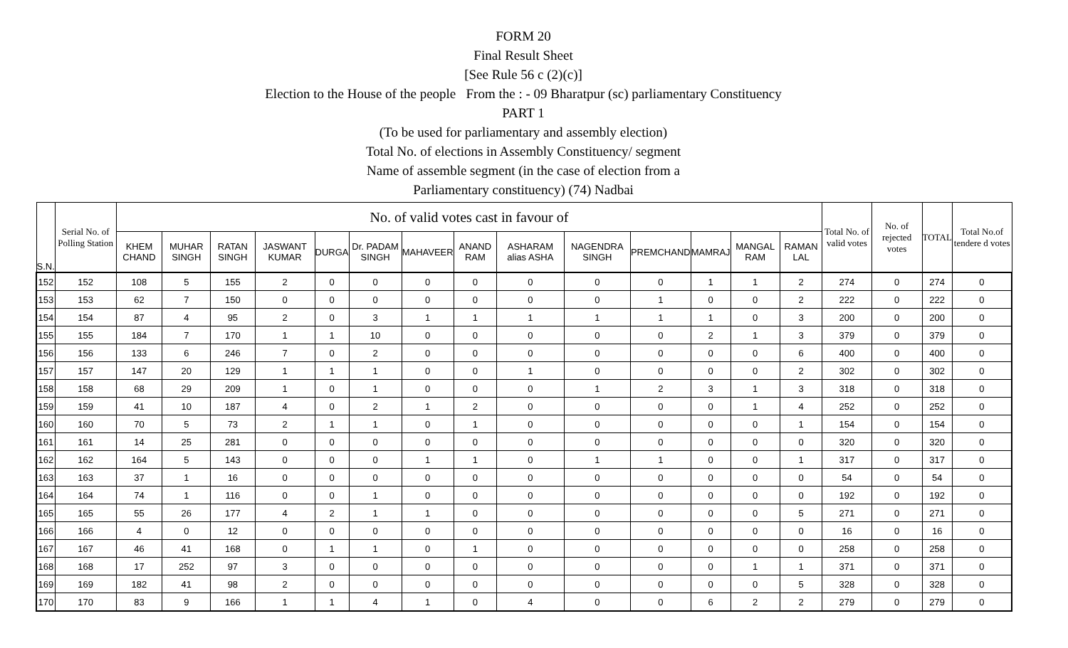FORM 20
Final Result Sheet
[See Rule 56 c (2)(c)]
Election to the House of the people From the : - 09 Bharatpur (sc) parliamentary Constituency
PART 1
(To be used for parliamentary and assembly election)
Total No. of elections in Assembly Constituency/ segment
Name of assemble segment (in the case of election from a
Parliamentary constituency) (74) Nadbai
| S.N. | Serial No. of Polling Station | No. of valid votes cast in favour of | | | | | | | | | | | | | | Total No. of valid votes | No. of rejected votes | TOTAL | Total No.of tendere d votes |
| --- | --- | --- | --- | --- | --- | --- | --- | --- | --- | --- | --- | --- | --- | --- | --- | --- | --- | --- | --- |
| | | KHEM CHAND | MUHAR SINGH | RATAN SINGH | JASWANT KUMAR | DURGA | Dr. PADAM SINGH | MAHAVEER | ANAND RAM | ASHARAM alias ASHA | NAGENDRA SINGH | PREMCHAND | MAMRAJ | MANGAL RAM | RAMAN LAL | | | | |
| 152 | 152 | 108 | 5 | 155 | 2 | 0 | 0 | 0 | 0 | 0 | 0 | 0 | 1 | 1 | 2 | 274 | 0 | 274 | 0 |
| 153 | 153 | 62 | 7 | 150 | 0 | 0 | 0 | 0 | 0 | 0 | 0 | 1 | 0 | 0 | 2 | 222 | 0 | 222 | 0 |
| 154 | 154 | 87 | 4 | 95 | 2 | 0 | 3 | 1 | 1 | 1 | 1 | 1 | 1 | 0 | 3 | 200 | 0 | 200 | 0 |
| 155 | 155 | 184 | 7 | 170 | 1 | 1 | 10 | 0 | 0 | 0 | 0 | 0 | 2 | 1 | 3 | 379 | 0 | 379 | 0 |
| 156 | 156 | 133 | 6 | 246 | 7 | 0 | 2 | 0 | 0 | 0 | 0 | 0 | 0 | 0 | 6 | 400 | 0 | 400 | 0 |
| 157 | 157 | 147 | 20 | 129 | 1 | 1 | 1 | 0 | 0 | 1 | 0 | 0 | 0 | 0 | 2 | 302 | 0 | 302 | 0 |
| 158 | 158 | 68 | 29 | 209 | 1 | 0 | 1 | 0 | 0 | 0 | 1 | 2 | 3 | 1 | 3 | 318 | 0 | 318 | 0 |
| 159 | 159 | 41 | 10 | 187 | 4 | 0 | 2 | 1 | 2 | 0 | 0 | 0 | 0 | 1 | 4 | 252 | 0 | 252 | 0 |
| 160 | 160 | 70 | 5 | 73 | 2 | 1 | 1 | 0 | 1 | 0 | 0 | 0 | 0 | 0 | 1 | 154 | 0 | 154 | 0 |
| 161 | 161 | 14 | 25 | 281 | 0 | 0 | 0 | 0 | 0 | 0 | 0 | 0 | 0 | 0 | 0 | 320 | 0 | 320 | 0 |
| 162 | 162 | 164 | 5 | 143 | 0 | 0 | 0 | 1 | 1 | 0 | 1 | 1 | 0 | 0 | 1 | 317 | 0 | 317 | 0 |
| 163 | 163 | 37 | 1 | 16 | 0 | 0 | 0 | 0 | 0 | 0 | 0 | 0 | 0 | 0 | 0 | 54 | 0 | 54 | 0 |
| 164 | 164 | 74 | 1 | 116 | 0 | 0 | 1 | 0 | 0 | 0 | 0 | 0 | 0 | 0 | 0 | 192 | 0 | 192 | 0 |
| 165 | 165 | 55 | 26 | 177 | 4 | 2 | 1 | 1 | 0 | 0 | 0 | 0 | 0 | 0 | 5 | 271 | 0 | 271 | 0 |
| 166 | 166 | 4 | 0 | 12 | 0 | 0 | 0 | 0 | 0 | 0 | 0 | 0 | 0 | 0 | 0 | 16 | 0 | 16 | 0 |
| 167 | 167 | 46 | 41 | 168 | 0 | 1 | 1 | 0 | 1 | 0 | 0 | 0 | 0 | 0 | 0 | 258 | 0 | 258 | 0 |
| 168 | 168 | 17 | 252 | 97 | 3 | 0 | 0 | 0 | 0 | 0 | 0 | 0 | 0 | 1 | 1 | 371 | 0 | 371 | 0 |
| 169 | 169 | 182 | 41 | 98 | 2 | 0 | 0 | 0 | 0 | 0 | 0 | 0 | 0 | 0 | 5 | 328 | 0 | 328 | 0 |
| 170 | 170 | 83 | 9 | 166 | 1 | 1 | 4 | 1 | 0 | 4 | 0 | 0 | 6 | 2 | 2 | 279 | 0 | 279 | 0 |